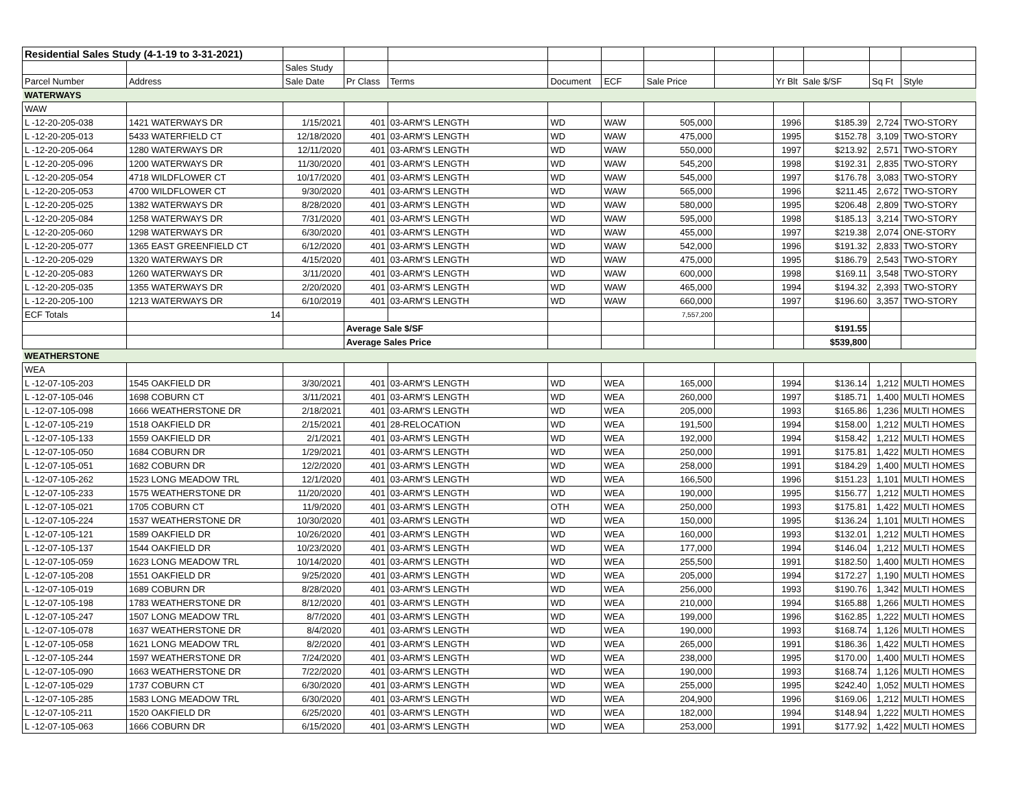| Residential Sales Study (4-1-19 to 3-31-2021) | | | | | | | | | | | | |
| | | Sales Study | | | | | | | | | | |
| Parcel Number | Address | Sale Date | Pr Class | Terms | Document | ECF | Sale Price | | Yr Blt Sale $/SF | | Sq Ft | Style |
| WATERWAYS | | | | | | | | | | | | |
| WAW | | | | | | | | | | | | |
| L -12-20-205-038 | 1421 WATERWAYS DR | 1/15/2021 | 401 | 03-ARM'S LENGTH | WD | WAW | 505,000 | | 1996 | $185.39 | 2,724 | TWO-STORY |
| L -12-20-205-013 | 5433 WATERFIELD CT | 12/18/2020 | 401 | 03-ARM'S LENGTH | WD | WAW | 475,000 | | 1995 | $152.78 | 3,109 | TWO-STORY |
| L -12-20-205-064 | 1280 WATERWAYS DR | 12/11/2020 | 401 | 03-ARM'S LENGTH | WD | WAW | 550,000 | | 1997 | $213.92 | 2,571 | TWO-STORY |
| L -12-20-205-096 | 1200 WATERWAYS DR | 11/30/2020 | 401 | 03-ARM'S LENGTH | WD | WAW | 545,200 | | 1998 | $192.31 | 2,835 | TWO-STORY |
| L -12-20-205-054 | 4718 WILDFLOWER CT | 10/17/2020 | 401 | 03-ARM'S LENGTH | WD | WAW | 545,000 | | 1997 | $176.78 | 3,083 | TWO-STORY |
| L -12-20-205-053 | 4700 WILDFLOWER CT | 9/30/2020 | 401 | 03-ARM'S LENGTH | WD | WAW | 565,000 | | 1996 | $211.45 | 2,672 | TWO-STORY |
| L -12-20-205-025 | 1382 WATERWAYS DR | 8/28/2020 | 401 | 03-ARM'S LENGTH | WD | WAW | 580,000 | | 1995 | $206.48 | 2,809 | TWO-STORY |
| L -12-20-205-084 | 1258 WATERWAYS DR | 7/31/2020 | 401 | 03-ARM'S LENGTH | WD | WAW | 595,000 | | 1998 | $185.13 | 3,214 | TWO-STORY |
| L -12-20-205-060 | 1298 WATERWAYS DR | 6/30/2020 | 401 | 03-ARM'S LENGTH | WD | WAW | 455,000 | | 1997 | $219.38 | 2,074 | ONE-STORY |
| L -12-20-205-077 | 1365 EAST GREENFIELD CT | 6/12/2020 | 401 | 03-ARM'S LENGTH | WD | WAW | 542,000 | | 1996 | $191.32 | 2,833 | TWO-STORY |
| L -12-20-205-029 | 1320 WATERWAYS DR | 4/15/2020 | 401 | 03-ARM'S LENGTH | WD | WAW | 475,000 | | 1995 | $186.79 | 2,543 | TWO-STORY |
| L -12-20-205-083 | 1260 WATERWAYS DR | 3/11/2020 | 401 | 03-ARM'S LENGTH | WD | WAW | 600,000 | | 1998 | $169.11 | 3,548 | TWO-STORY |
| L -12-20-205-035 | 1355 WATERWAYS DR | 2/20/2020 | 401 | 03-ARM'S LENGTH | WD | WAW | 465,000 | | 1994 | $194.32 | 2,393 | TWO-STORY |
| L -12-20-205-100 | 1213 WATERWAYS DR | 6/10/2019 | 401 | 03-ARM'S LENGTH | WD | WAW | 660,000 | | 1997 | $196.60 | 3,357 | TWO-STORY |
| ECF Totals | 14 | | | | | | 7,557,200 | | | | | |
| | | | Average Sale $/SF | | | | | | | $191.55 | | |
| | | | Average Sales Price | | | | | | | $539,800 | | |
| WEATHERSTONE | | | | | | | | | | | | |
| WEA | | | | | | | | | | | | |
| L -12-07-105-203 | 1545 OAKFIELD DR | 3/30/2021 | 401 | 03-ARM'S LENGTH | WD | WEA | 165,000 | | 1994 | $136.14 | 1,212 | MULTI HOMES |
| L -12-07-105-046 | 1698 COBURN CT | 3/11/2021 | 401 | 03-ARM'S LENGTH | WD | WEA | 260,000 | | 1997 | $185.71 | 1,400 | MULTI HOMES |
| L -12-07-105-098 | 1666 WEATHERSTONE DR | 2/18/2021 | 401 | 03-ARM'S LENGTH | WD | WEA | 205,000 | | 1993 | $165.86 | 1,236 | MULTI HOMES |
| L -12-07-105-219 | 1518 OAKFIELD DR | 2/15/2021 | 401 | 28-RELOCATION | WD | WEA | 191,500 | | 1994 | $158.00 | 1,212 | MULTI HOMES |
| L -12-07-105-133 | 1559 OAKFIELD DR | 2/1/2021 | 401 | 03-ARM'S LENGTH | WD | WEA | 192,000 | | 1994 | $158.42 | 1,212 | MULTI HOMES |
| L -12-07-105-050 | 1684 COBURN DR | 1/29/2021 | 401 | 03-ARM'S LENGTH | WD | WEA | 250,000 | | 1991 | $175.81 | 1,422 | MULTI HOMES |
| L -12-07-105-051 | 1682 COBURN DR | 12/2/2020 | 401 | 03-ARM'S LENGTH | WD | WEA | 258,000 | | 1991 | $184.29 | 1,400 | MULTI HOMES |
| L -12-07-105-262 | 1523 LONG MEADOW TRL | 12/1/2020 | 401 | 03-ARM'S LENGTH | WD | WEA | 166,500 | | 1996 | $151.23 | 1,101 | MULTI HOMES |
| L -12-07-105-233 | 1575 WEATHERSTONE DR | 11/20/2020 | 401 | 03-ARM'S LENGTH | WD | WEA | 190,000 | | 1995 | $156.77 | 1,212 | MULTI HOMES |
| L -12-07-105-021 | 1705 COBURN CT | 11/9/2020 | 401 | 03-ARM'S LENGTH | OTH | WEA | 250,000 | | 1993 | $175.81 | 1,422 | MULTI HOMES |
| L -12-07-105-224 | 1537 WEATHERSTONE DR | 10/30/2020 | 401 | 03-ARM'S LENGTH | WD | WEA | 150,000 | | 1995 | $136.24 | 1,101 | MULTI HOMES |
| L -12-07-105-121 | 1589 OAKFIELD DR | 10/26/2020 | 401 | 03-ARM'S LENGTH | WD | WEA | 160,000 | | 1993 | $132.01 | 1,212 | MULTI HOMES |
| L -12-07-105-137 | 1544 OAKFIELD DR | 10/23/2020 | 401 | 03-ARM'S LENGTH | WD | WEA | 177,000 | | 1994 | $146.04 | 1,212 | MULTI HOMES |
| L -12-07-105-059 | 1623 LONG MEADOW TRL | 10/14/2020 | 401 | 03-ARM'S LENGTH | WD | WEA | 255,500 | | 1991 | $182.50 | 1,400 | MULTI HOMES |
| L -12-07-105-208 | 1551 OAKFIELD DR | 9/25/2020 | 401 | 03-ARM'S LENGTH | WD | WEA | 205,000 | | 1994 | $172.27 | 1,190 | MULTI HOMES |
| L -12-07-105-019 | 1689 COBURN DR | 8/28/2020 | 401 | 03-ARM'S LENGTH | WD | WEA | 256,000 | | 1993 | $190.76 | 1,342 | MULTI HOMES |
| L -12-07-105-198 | 1783 WEATHERSTONE DR | 8/12/2020 | 401 | 03-ARM'S LENGTH | WD | WEA | 210,000 | | 1994 | $165.88 | 1,266 | MULTI HOMES |
| L -12-07-105-247 | 1507 LONG MEADOW TRL | 8/7/2020 | 401 | 03-ARM'S LENGTH | WD | WEA | 199,000 | | 1996 | $162.85 | 1,222 | MULTI HOMES |
| L -12-07-105-078 | 1637 WEATHERSTONE DR | 8/4/2020 | 401 | 03-ARM'S LENGTH | WD | WEA | 190,000 | | 1993 | $168.74 | 1,126 | MULTI HOMES |
| L -12-07-105-058 | 1621 LONG MEADOW TRL | 8/2/2020 | 401 | 03-ARM'S LENGTH | WD | WEA | 265,000 | | 1991 | $186.36 | 1,422 | MULTI HOMES |
| L -12-07-105-244 | 1597 WEATHERSTONE DR | 7/24/2020 | 401 | 03-ARM'S LENGTH | WD | WEA | 238,000 | | 1995 | $170.00 | 1,400 | MULTI HOMES |
| L -12-07-105-090 | 1663 WEATHERSTONE DR | 7/22/2020 | 401 | 03-ARM'S LENGTH | WD | WEA | 190,000 | | 1993 | $168.74 | 1,126 | MULTI HOMES |
| L -12-07-105-029 | 1737 COBURN CT | 6/30/2020 | 401 | 03-ARM'S LENGTH | WD | WEA | 255,000 | | 1995 | $242.40 | 1,052 | MULTI HOMES |
| L -12-07-105-285 | 1583 LONG MEADOW TRL | 6/30/2020 | 401 | 03-ARM'S LENGTH | WD | WEA | 204,900 | | 1996 | $169.06 | 1,212 | MULTI HOMES |
| L -12-07-105-211 | 1520 OAKFIELD DR | 6/25/2020 | 401 | 03-ARM'S LENGTH | WD | WEA | 182,000 | | 1994 | $148.94 | 1,222 | MULTI HOMES |
| L -12-07-105-063 | 1666 COBURN DR | 6/15/2020 | 401 | 03-ARM'S LENGTH | WD | WEA | 253,000 | | 1991 | $177.92 | 1,422 | MULTI HOMES |